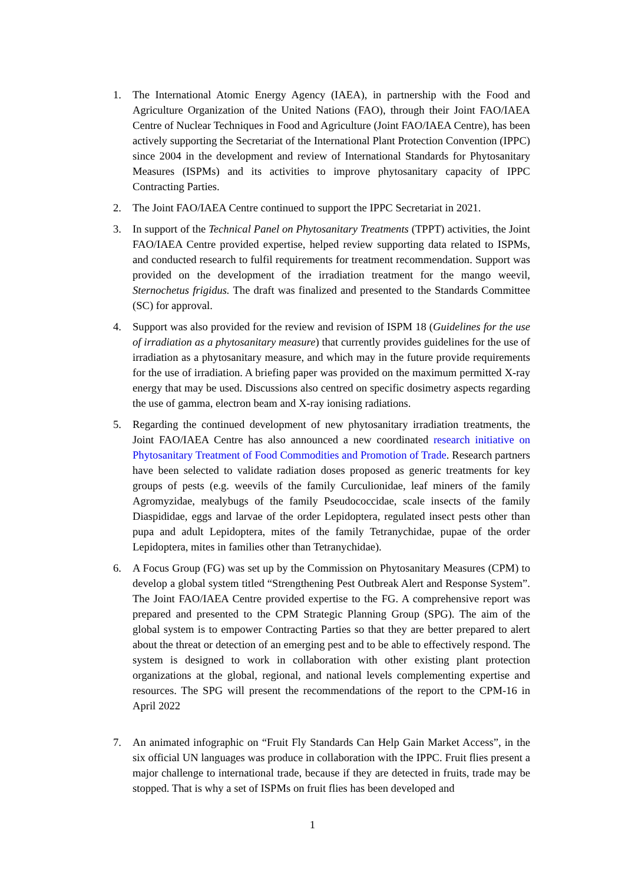1. The International Atomic Energy Agency (IAEA), in partnership with the Food and Agriculture Organization of the United Nations (FAO), through their Joint FAO/IAEA Centre of Nuclear Techniques in Food and Agriculture (Joint FAO/IAEA Centre), has been actively supporting the Secretariat of the International Plant Protection Convention (IPPC) since 2004 in the development and review of International Standards for Phytosanitary Measures (ISPMs) and its activities to improve phytosanitary capacity of IPPC Contracting Parties.
2. The Joint FAO/IAEA Centre continued to support the IPPC Secretariat in 2021.
3. In support of the Technical Panel on Phytosanitary Treatments (TPPT) activities, the Joint FAO/IAEA Centre provided expertise, helped review supporting data related to ISPMs, and conducted research to fulfil requirements for treatment recommendation. Support was provided on the development of the irradiation treatment for the mango weevil, Sternochetus frigidus. The draft was finalized and presented to the Standards Committee (SC) for approval.
4. Support was also provided for the review and revision of ISPM 18 (Guidelines for the use of irradiation as a phytosanitary measure) that currently provides guidelines for the use of irradiation as a phytosanitary measure, and which may in the future provide requirements for the use of irradiation. A briefing paper was provided on the maximum permitted X-ray energy that may be used. Discussions also centred on specific dosimetry aspects regarding the use of gamma, electron beam and X-ray ionising radiations.
5. Regarding the continued development of new phytosanitary irradiation treatments, the Joint FAO/IAEA Centre has also announced a new coordinated research initiative on Phytosanitary Treatment of Food Commodities and Promotion of Trade. Research partners have been selected to validate radiation doses proposed as generic treatments for key groups of pests (e.g. weevils of the family Curculionidae, leaf miners of the family Agromyzidae, mealybugs of the family Pseudococcidae, scale insects of the family Diaspididae, eggs and larvae of the order Lepidoptera, regulated insect pests other than pupa and adult Lepidoptera, mites of the family Tetranychidae, pupae of the order Lepidoptera, mites in families other than Tetranychidae).
6. A Focus Group (FG) was set up by the Commission on Phytosanitary Measures (CPM) to develop a global system titled “Strengthening Pest Outbreak Alert and Response System”. The Joint FAO/IAEA Centre provided expertise to the FG. A comprehensive report was prepared and presented to the CPM Strategic Planning Group (SPG). The aim of the global system is to empower Contracting Parties so that they are better prepared to alert about the threat or detection of an emerging pest and to be able to effectively respond. The system is designed to work in collaboration with other existing plant protection organizations at the global, regional, and national levels complementing expertise and resources. The SPG will present the recommendations of the report to the CPM-16 in April 2022
7. An animated infographic on “Fruit Fly Standards Can Help Gain Market Access”, in the six official UN languages was produce in collaboration with the IPPC. Fruit flies present a major challenge to international trade, because if they are detected in fruits, trade may be stopped. That is why a set of ISPMs on fruit flies has been developed and
1